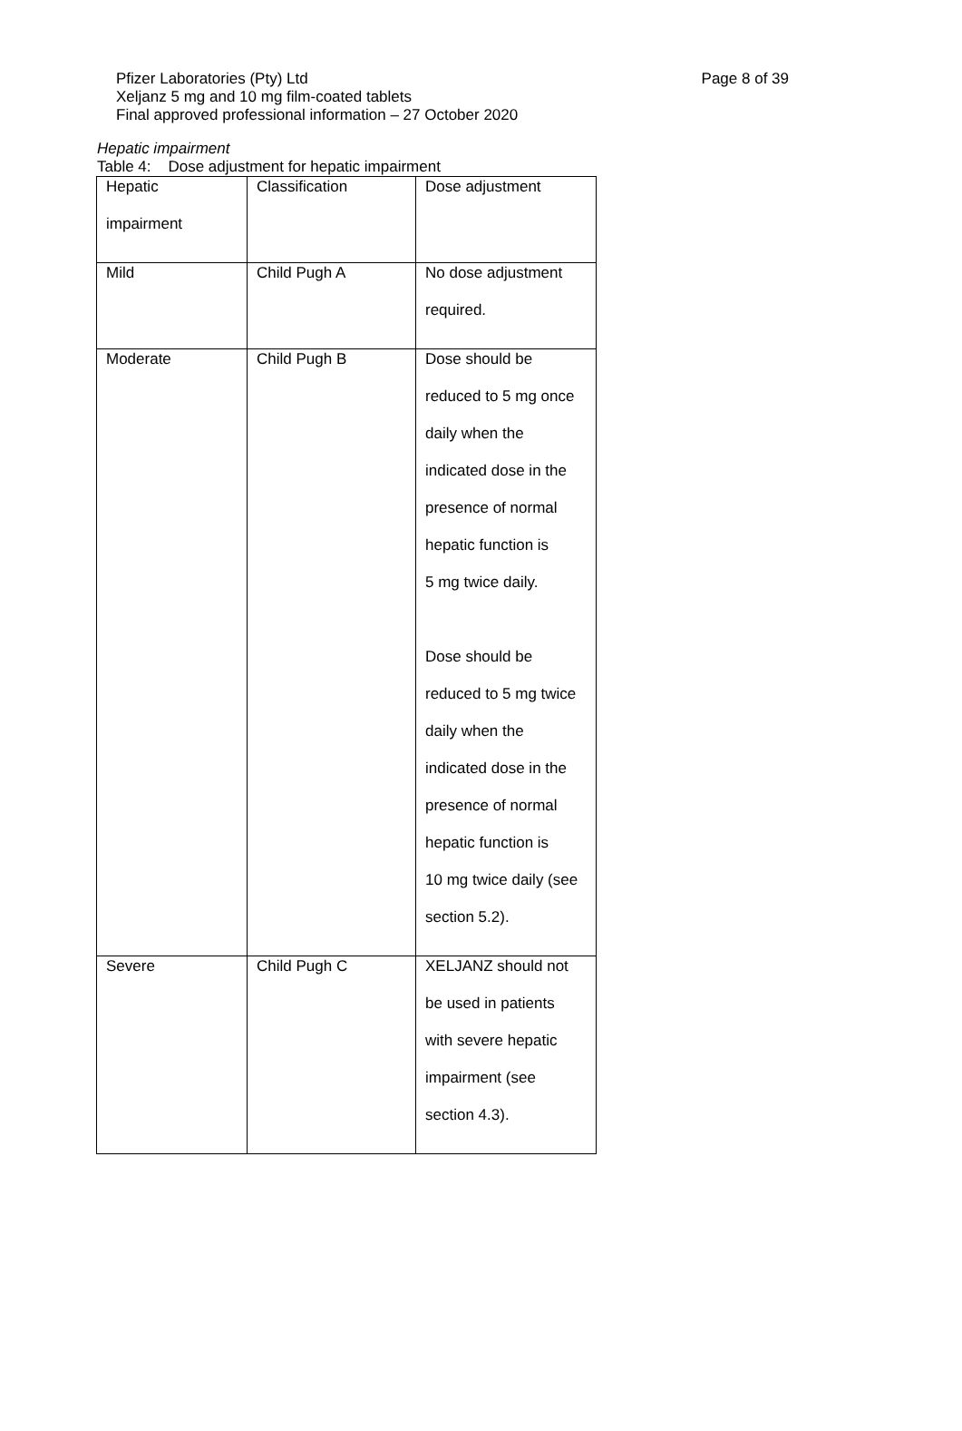Page 8 of 39 Pfizer Laboratories (Pty) Ltd
Xeljanz 5 mg and 10 mg film-coated tablets
Final approved professional information – 27 October 2020
Hepatic impairment
Table 4: Dose adjustment for hepatic impairment
| Hepatic impairment | Classification | Dose adjustment |
| Mild | Child Pugh A | No dose adjustment required. |
| Moderate | Child Pugh B | Dose should be reduced to 5 mg once daily when the indicated dose in the presence of normal hepatic function is 5 mg twice daily. Dose should be reduced to 5 mg twice daily when the indicated dose in the presence of normal hepatic function is 10 mg twice daily (see section 5.2). |
| Severe | Child Pugh C | XELJANZ should not be used in patients with severe hepatic impairment (see section 4.3). |